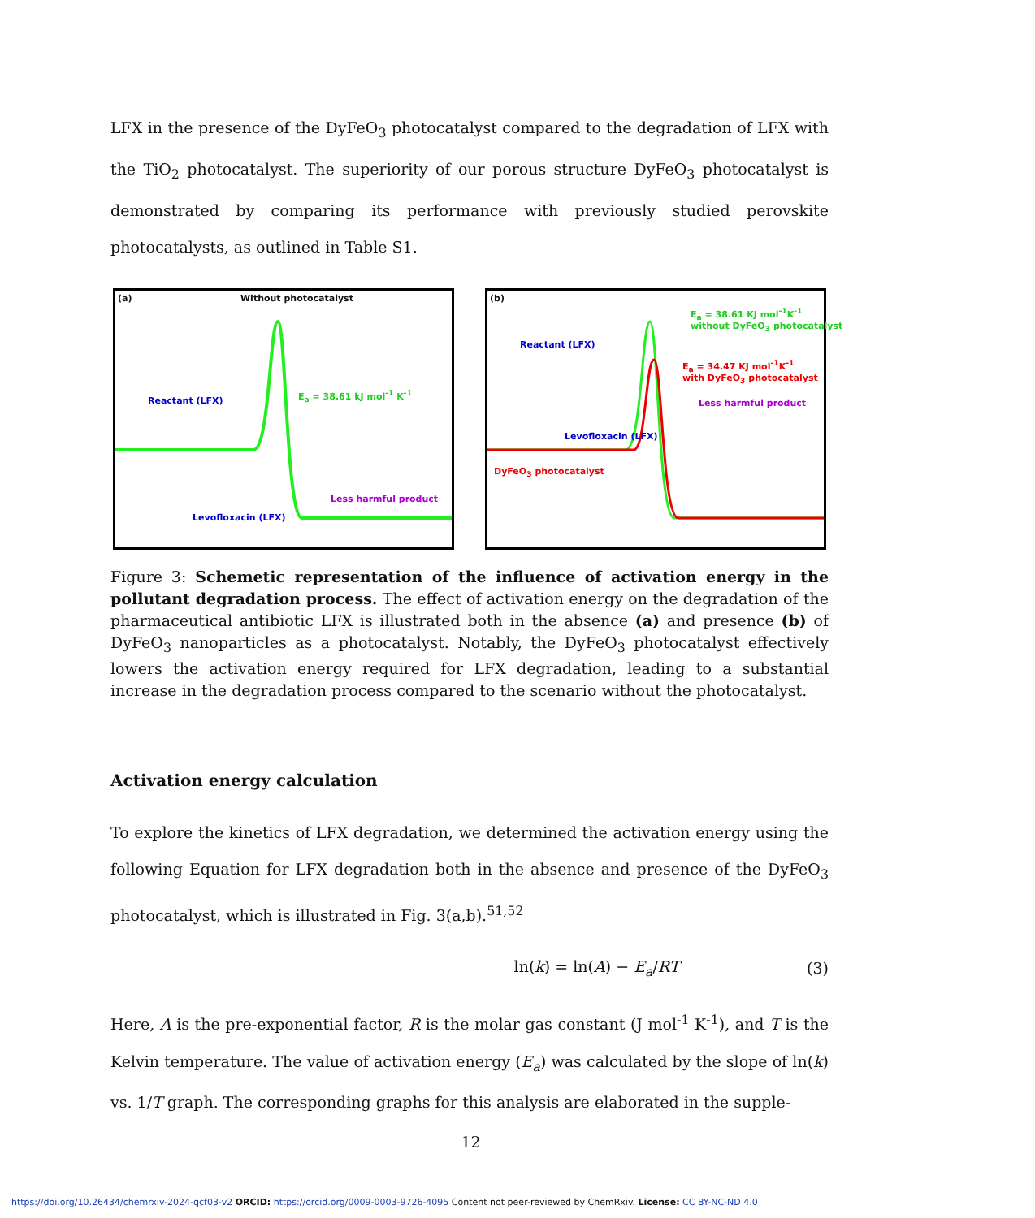LFX in the presence of the DyFeO<sub>3</sub> photocatalyst compared to the degradation of LFX with the TiO<sub>2</sub> photocatalyst. The superiority of our porous structure DyFeO<sub>3</sub> photocatalyst is demonstrated by comparing its performance with previously studied perovskite photocatalysts, as outlined in Table S1.
(a) Without photocatalyst
Reactant (LFX)
E<sub>a</sub> = 38.61 kJ mol<sup>-1</sup> K<sup>-1</sup>
Less harmful product
Levofloxacin (LFX)
(b)
E<sub>a</sub> = 38.61 KJ mol<sup>-1</sup>K<sup>-1</sup>
without DyFeO<sub>3</sub> photocatalyst
E<sub>a</sub> = 34.47 KJ mol<sup>-1</sup>K<sup>-1</sup>
with DyFeO<sub>3</sub> photocatalyst
Less harmful product
Reactant (LFX)
Levofloxacin (LFX)
DyFeO<sub>3</sub> photocatalyst
Figure 3: Schemetic representation of the influence of activation energy in the pollutant degradation process. The effect of activation energy on the degradation of the pharmaceutical antibiotic LFX is illustrated both in the absence (a) and presence (b) of DyFeO<sub>3</sub> nanoparticles as a photocatalyst. Notably, the DyFeO<sub>3</sub> photocatalyst effectively lowers the activation energy required for LFX degradation, leading to a substantial increase in the degradation process compared to the scenario without the photocatalyst.
Activation energy calculation
To explore the kinetics of LFX degradation, we determined the activation energy using the following Equation for LFX degradation both in the absence and presence of the DyFeO<sub>3</sub> photocatalyst, which is illustrated in Fig. 3(a,b).<sup>51,52</sup>
ln(k) = ln(A) − E<sub>a</sub>/RT (3)
Here, A is the pre-exponential factor, R is the molar gas constant (J mol<sup>-1</sup> K<sup>-1</sup>), and T is the Kelvin temperature. The value of activation energy (E<sub>a</sub>) was calculated by the slope of ln(k) vs. 1/T graph. The corresponding graphs for this analysis are elaborated in the supple-
12
https://doi.org/10.26434/chemrxiv-2024-qcf03-v2 ORCID: https://orcid.org/0009-0003-9726-4095 Content not peer-reviewed by ChemRxiv. License: CC BY-NC-ND 4.0